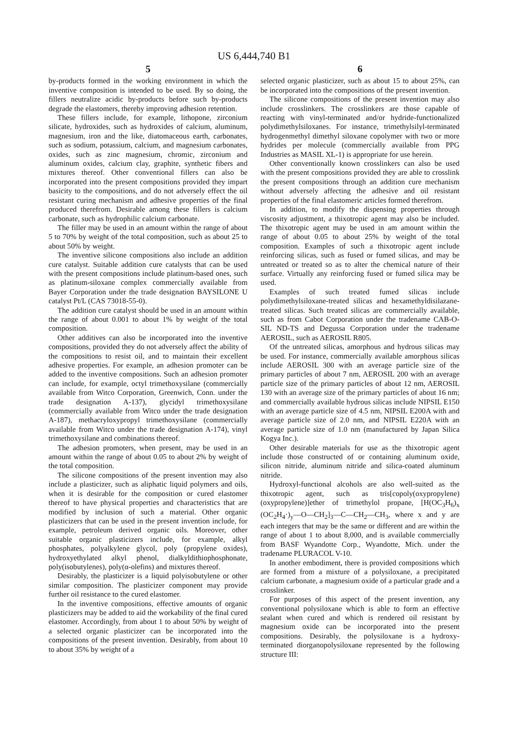US 6,444,740 B1
5
by-products formed in the working environment in which the inventive composition is intended to be used. By so doing, the fillers neutralize acidic by-products before such by-products degrade the elastomers, thereby improving adhesion retention.
These fillers include, for example, lithopone, zirconium silicate, hydroxides, such as hydroxides of calcium, aluminum, magnesium, iron and the like, diatomaceous earth, carbonates, such as sodium, potassium, calcium, and magnesium carbonates, oxides, such as zinc magnesium, chromic, zirconium and aluminum oxides, calcium clay, graphite, synthetic fibers and mixtures thereof. Other conventional fillers can also be incorporated into the present compositions provided they impart basicity to the compositions, and do not adversely effect the oil resistant curing mechanism and adhesive properties of the final produced therefrom. Desirable among these fillers is calcium carbonate, such as hydrophilic calcium carbonate.
The filler may be used in an amount within the range of about 5 to 70% by weight of the total composition, such as about 25 to about 50% by weight.
The inventive silicone compositions also include an addition cure catalyst. Suitable addition cure catalysts that can be used with the present compositions include platinum-based ones, such as platinum-siloxane complex commercially available from Bayer Corporation under the trade designation BAYSILONE U catalyst Pt/L (CAS 73018-55-0).
The addition cure catalyst should be used in an amount within the range of about 0.001 to about 1% by weight of the total composition.
Other additives can also be incorporated into the inventive compositions, provided they do not adversely affect the ability of the compositions to resist oil, and to maintain their excellent adhesive properties. For example, an adhesion promoter can be added to the inventive compositions. Such an adhesion promoter can include, for example, octyl trimethoxysilane (commercially available from Witco Corporation, Greenwich, Conn. under the trade designation A-137), glycidyl trimethoxysilane (commercially available from Witco under the trade designation A-187), methacryloxypropyl trimethoxysilane (commercially available from Witco under the trade designation A-174), vinyl trimethoxysilane and combinations thereof.
The adhesion promoters, when present, may be used in an amount within the range of about 0.05 to about 2% by weight of the total composition.
The silicone compositions of the present invention may also include a plasticizer, such as aliphatic liquid polymers and oils, when it is desirable for the composition or cured elastomer thereof to have physical properties and characteristics that are modified by inclusion of such a material. Other organic plasticizers that can be used in the present invention include, for example, petroleum derived organic oils. Moreover, other suitable organic plasticizers include, for example, alkyl phosphates, polyalkylene glycol, poly (propylene oxides), hydroxyethylated alkyl phenol, dialkyldithiophosphonate, poly(isobutylenes), poly(α-olefins) and mixtures thereof.
Desirably, the plasticizer is a liquid polyisobutylene or other similar composition. The plasticizer component may provide further oil resistance to the cured elastomer.
In the inventive compositions, effective amounts of organic plasticizers may be added to aid the workability of the final cured elastomer. Accordingly, from about 1 to about 50% by weight of a selected organic plasticizer can be incorporated into the compositions of the present invention. Desirably, from about 10 to about 35% by weight of a
6
selected organic plasticizer, such as about 15 to about 25%, can be incorporated into the compositions of the present invention.
The silicone compositions of the present invention may also include crosslinkers. The crosslinkers are those capable of reacting with vinyl-terminated and/or hydride-functionalized polydimethylsiloxanes. For instance, trimethylsilyl-terminated hydrogenmethyl dimethyl siloxane copolymer with two or more hydrides per molecule (commercially available from PPG Industries as MASIL XL-1) is appropriate for use herein.
Other conventionally known crosslinkers can also be used with the present compositions provided they are able to crosslink the present compositions through an addition cure mechanism without adversely affecting the adhesive and oil resistant properties of the final elastomeric articles formed therefrom.
In addition, to modify the dispensing properties through viscosity adjustment, a thixotropic agent may also be included. The thixotropic agent may be used in am amount within the range of about 0.05 to about 25% by weight of the total composition. Examples of such a thixotropic agent include reinforcing silicas, such as fused or fumed silicas, and may be untreated or treated so as to alter the chemical nature of their surface. Virtually any reinforcing fused or fumed silica may be used.
Examples of such treated fumed silicas include polydimethylsiloxane-treated silicas and hexamethyldisilazane-treated silicas. Such treated silicas are commercially available, such as from Cabot Corporation under the tradename CAB-O-SIL ND-TS and Degussa Corporation under the tradename AEROSIL, such as AEROSIL R805.
Of the untreated silicas, amorphous and hydrous silicas may be used. For instance, commercially available amorphous silicas include AEROSIL 300 with an average particle size of the primary particles of about 7 nm, AEROSIL 200 with an average particle size of the primary particles of about 12 nm, AEROSIL 130 with an average size of the primary particles of about 16 nm; and commercially available hydrous silicas include NIPSIL E150 with an average particle size of 4.5 nm, NIPSIL E200A with and average particle size of 2.0 nm, and NIPSIL E220A with an average particle size of 1.0 nm (manufactured by Japan Silica Kogya Inc.).
Other desirable materials for use as the thixotropic agent include those constructed of or containing aluminum oxide, silicon nitride, aluminum nitride and silica-coated aluminum nitride.
Hydroxyl-functional alcohols are also well-suited as the thixotropic agent, such as tris[copoly(oxypropylene) (oxypropylene)]ether of trimethylol propane, [H(OC<sub>3</sub>H<sub>6</sub>)<sub>x</sub> (OC<sub>2</sub>H<sub>4</sub>·)<sub>y</sub>—O—CH<sub>2</sub>]<sub>3</sub>—C—CH<sub>2</sub>—CH<sub>3</sub>, where x and y are each integers that may be the same or different and are within the range of about 1 to about 8,000, and is available commercially from BASF Wyandotte Corp., Wyandotte, Mich. under the tradename PLURACOL V-10.
In another embodiment, there is provided compositions which are formed from a mixture of a polysiloxane, a precipitated calcium carbonate, a magnesium oxide of a particular grade and a crosslinker.
For purposes of this aspect of the present invention, any conventional polysiloxane which is able to form an effective sealant when cured and which is rendered oil resistant by magnesium oxide can be incorporated into the present compositions. Desirably, the polysiloxane is a hydroxy-terminated diorganopolysiloxane represented by the following structure III: